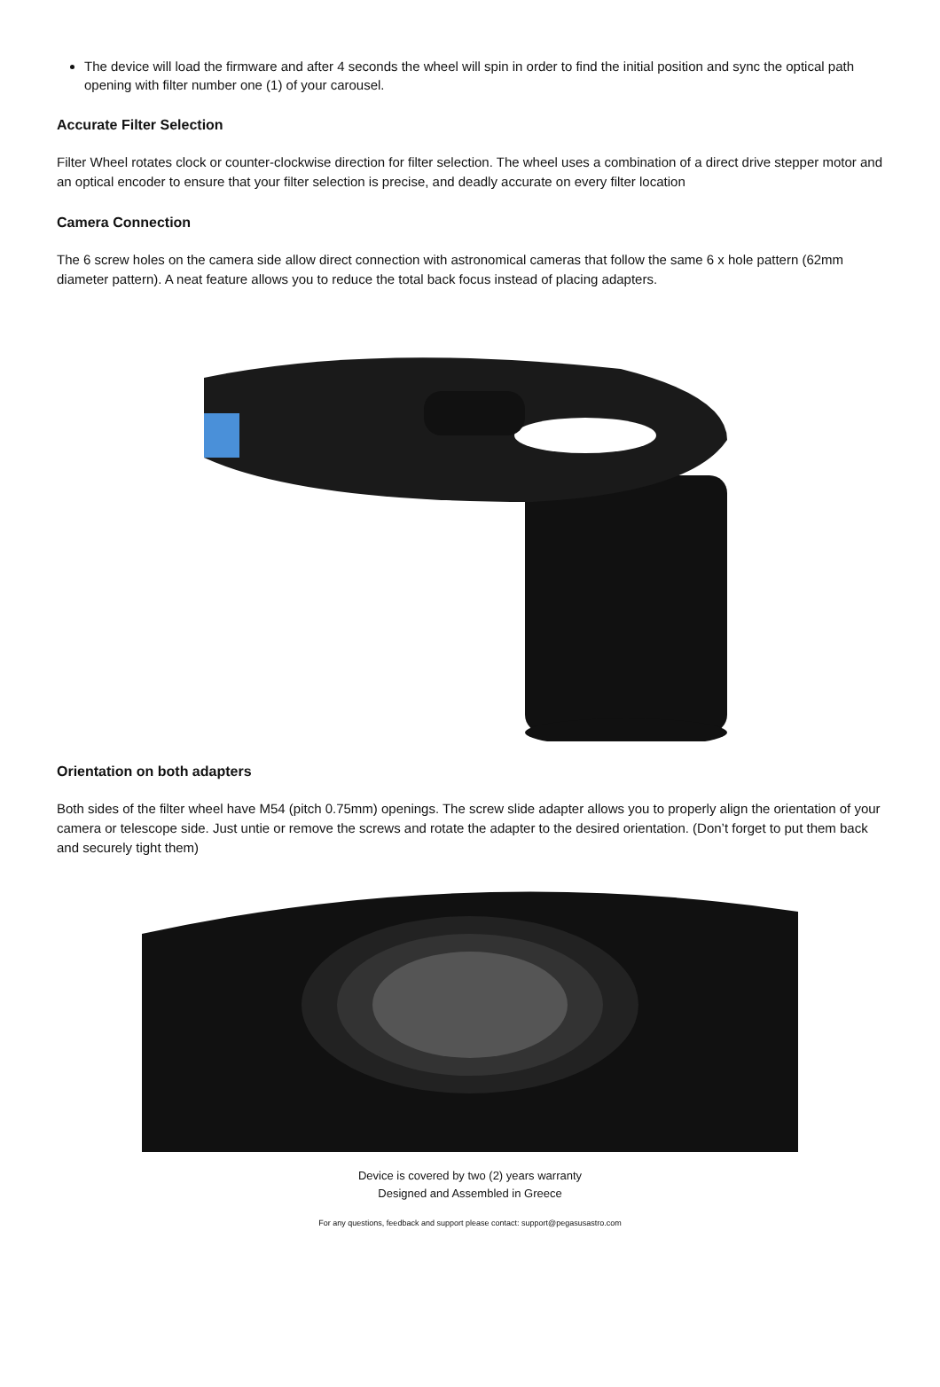The device will load the firmware and after 4 seconds the wheel will spin in order to find the initial position and sync the optical path opening with filter number one (1) of your carousel.
Accurate Filter Selection
Filter Wheel rotates clock or counter-clockwise direction for filter selection. The wheel uses a combination of a direct drive stepper motor and an optical encoder to ensure that your filter selection is precise, and deadly accurate on every filter location
Camera Connection
The 6 screw holes on the camera side allow direct connection with astronomical cameras that follow the same 6 x hole pattern (62mm diameter pattern). A neat feature allows you to reduce the total back focus instead of placing adapters.
Orientation on both adapters
Both sides of the filter wheel have M54 (pitch 0.75mm) openings. The screw slide adapter allows you to properly align the orientation of your camera or telescope side. Just untie or remove the screws and rotate the adapter to the desired orientation. (Don’t forget to put them back and securely tight them)
Device is covered by two (2) years warranty
Designed and Assembled in Greece
For any questions, feedback and support please contact: support@pegasusastro.com